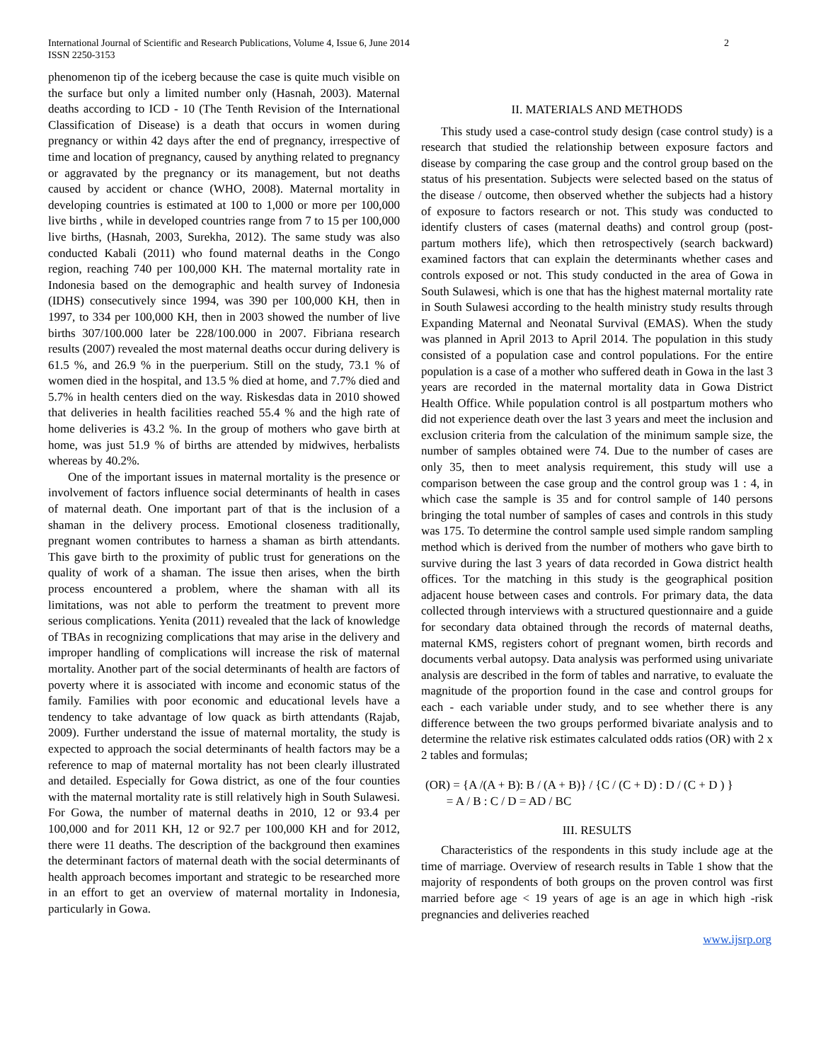International Journal of Scientific and Research Publications, Volume 4, Issue 6, June 2014
ISSN 2250-3153
2
phenomenon tip of the iceberg because the case is quite much visible on the surface but only a limited number only (Hasnah, 2003). Maternal deaths according to ICD - 10 (The Tenth Revision of the International Classification of Disease) is a death that occurs in women during pregnancy or within 42 days after the end of pregnancy, irrespective of time and location of pregnancy, caused by anything related to pregnancy or aggravated by the pregnancy or its management, but not deaths caused by accident or chance (WHO, 2008). Maternal mortality in developing countries is estimated at 100 to 1,000 or more per 100,000 live births , while in developed countries range from 7 to 15 per 100,000 live births, (Hasnah, 2003, Surekha, 2012). The same study was also conducted Kabali (2011) who found maternal deaths in the Congo region, reaching 740 per 100,000 KH. The maternal mortality rate in Indonesia based on the demographic and health survey of Indonesia (IDHS) consecutively since 1994, was 390 per 100,000 KH, then in 1997, to 334 per 100,000 KH, then in 2003 showed the number of live births 307/100.000 later be 228/100.000 in 2007. Fibriana research results (2007) revealed the most maternal deaths occur during delivery is 61.5 %, and 26.9 % in the puerperium. Still on the study, 73.1 % of women died in the hospital, and 13.5 % died at home, and 7.7% died and 5.7% in health centers died on the way. Riskesdas data in 2010 showed that deliveries in health facilities reached 55.4 % and the high rate of home deliveries is 43.2 %. In the group of mothers who gave birth at home, was just 51.9 % of births are attended by midwives, herbalists whereas by 40.2%.
One of the important issues in maternal mortality is the presence or involvement of factors influence social determinants of health in cases of maternal death. One important part of that is the inclusion of a shaman in the delivery process. Emotional closeness traditionally, pregnant women contributes to harness a shaman as birth attendants. This gave birth to the proximity of public trust for generations on the quality of work of a shaman. The issue then arises, when the birth process encountered a problem, where the shaman with all its limitations, was not able to perform the treatment to prevent more serious complications. Yenita (2011) revealed that the lack of knowledge of TBAs in recognizing complications that may arise in the delivery and improper handling of complications will increase the risk of maternal mortality. Another part of the social determinants of health are factors of poverty where it is associated with income and economic status of the family. Families with poor economic and educational levels have a tendency to take advantage of low quack as birth attendants (Rajab, 2009). Further understand the issue of maternal mortality, the study is expected to approach the social determinants of health factors may be a reference to map of maternal mortality has not been clearly illustrated and detailed. Especially for Gowa district, as one of the four counties with the maternal mortality rate is still relatively high in South Sulawesi. For Gowa, the number of maternal deaths in 2010, 12 or 93.4 per 100,000 and for 2011 KH, 12 or 92.7 per 100,000 KH and for 2012, there were 11 deaths. The description of the background then examines the determinant factors of maternal death with the social determinants of health approach becomes important and strategic to be researched more in an effort to get an overview of maternal mortality in Indonesia, particularly in Gowa.
II. MATERIALS AND METHODS
This study used a case-control study design (case control study) is a research that studied the relationship between exposure factors and disease by comparing the case group and the control group based on the status of his presentation. Subjects were selected based on the status of the disease / outcome, then observed whether the subjects had a history of exposure to factors research or not. This study was conducted to identify clusters of cases (maternal deaths) and control group (post-partum mothers life), which then retrospectively (search backward) examined factors that can explain the determinants whether cases and controls exposed or not. This study conducted in the area of Gowa in South Sulawesi, which is one that has the highest maternal mortality rate in South Sulawesi according to the health ministry study results through Expanding Maternal and Neonatal Survival (EMAS). When the study was planned in April 2013 to April 2014. The population in this study consisted of a population case and control populations. For the entire population is a case of a mother who suffered death in Gowa in the last 3 years are recorded in the maternal mortality data in Gowa District Health Office. While population control is all postpartum mothers who did not experience death over the last 3 years and meet the inclusion and exclusion criteria from the calculation of the minimum sample size, the number of samples obtained were 74. Due to the number of cases are only 35, then to meet analysis requirement, this study will use a comparison between the case group and the control group was 1 : 4, in which case the sample is 35 and for control sample of 140 persons bringing the total number of samples of cases and controls in this study was 175. To determine the control sample used simple random sampling method which is derived from the number of mothers who gave birth to survive during the last 3 years of data recorded in Gowa district health offices. Tor the matching in this study is the geographical position adjacent house between cases and controls. For primary data, the data collected through interviews with a structured questionnaire and a guide for secondary data obtained through the records of maternal deaths, maternal KMS, registers cohort of pregnant women, birth records and documents verbal autopsy. Data analysis was performed using univariate analysis are described in the form of tables and narrative, to evaluate the magnitude of the proportion found in the case and control groups for each - each variable under study, and to see whether there is any difference between the two groups performed bivariate analysis and to determine the relative risk estimates calculated odds ratios (OR) with 2 x 2 tables and formulas;
(OR) = {A /(A + B): B / (A + B)} / {C / (C + D) : D / (C + D ) }
= A / B : C / D = AD / BC
III. RESULTS
Characteristics of the respondents in this study include age at the time of marriage. Overview of research results in Table 1 show that the majority of respondents of both groups on the proven control was first married before age < 19 years of age is an age in which high -risk pregnancies and deliveries reached
www.ijsrp.org